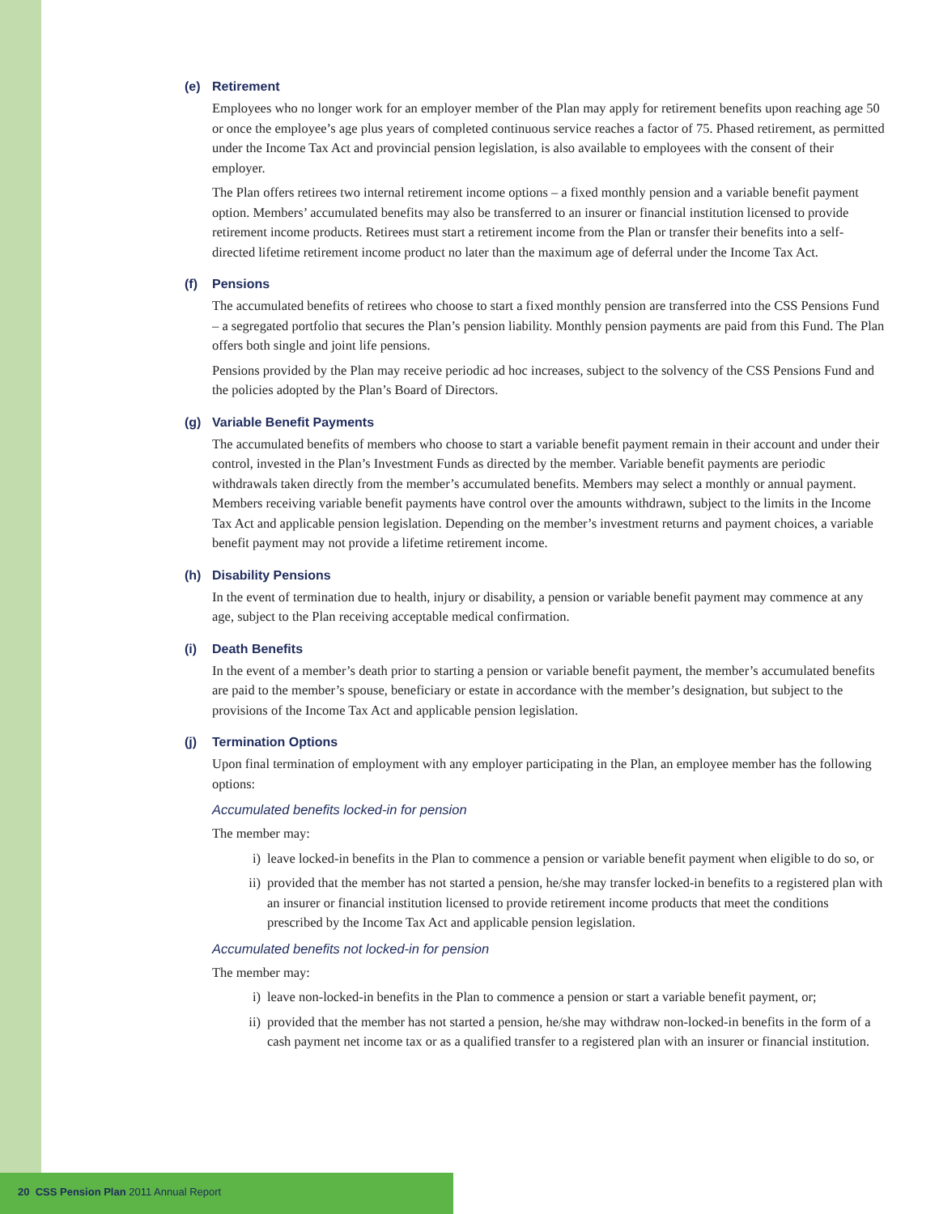(e) Retirement
Employees who no longer work for an employer member of the Plan may apply for retirement benefits upon reaching age 50 or once the employee’s age plus years of completed continuous service reaches a factor of 75. Phased retirement, as permitted under the Income Tax Act and provincial pension legislation, is also available to employees with the consent of their employer.
The Plan offers retirees two internal retirement income options – a fixed monthly pension and a variable benefit payment option. Members’ accumulated benefits may also be transferred to an insurer or financial institution licensed to provide retirement income products. Retirees must start a retirement income from the Plan or transfer their benefits into a self-directed lifetime retirement income product no later than the maximum age of deferral under the Income Tax Act.
(f) Pensions
The accumulated benefits of retirees who choose to start a fixed monthly pension are transferred into the CSS Pensions Fund – a segregated portfolio that secures the Plan’s pension liability. Monthly pension payments are paid from this Fund. The Plan offers both single and joint life pensions.
Pensions provided by the Plan may receive periodic ad hoc increases, subject to the solvency of the CSS Pensions Fund and the policies adopted by the Plan’s Board of Directors.
(g) Variable Benefit Payments
The accumulated benefits of members who choose to start a variable benefit payment remain in their account and under their control, invested in the Plan’s Investment Funds as directed by the member. Variable benefit payments are periodic withdrawals taken directly from the member’s accumulated benefits. Members may select a monthly or annual payment. Members receiving variable benefit payments have control over the amounts withdrawn, subject to the limits in the Income Tax Act and applicable pension legislation. Depending on the member’s investment returns and payment choices, a variable benefit payment may not provide a lifetime retirement income.
(h) Disability Pensions
In the event of termination due to health, injury or disability, a pension or variable benefit payment may commence at any age, subject to the Plan receiving acceptable medical confirmation.
(i) Death Benefits
In the event of a member’s death prior to starting a pension or variable benefit payment, the member’s accumulated benefits are paid to the member’s spouse, beneficiary or estate in accordance with the member’s designation, but subject to the provisions of the Income Tax Act and applicable pension legislation.
(j) Termination Options
Upon final termination of employment with any employer participating in the Plan, an employee member has the following options:
Accumulated benefits locked-in for pension
The member may:
i) leave locked-in benefits in the Plan to commence a pension or variable benefit payment when eligible to do so, or
ii)
provided that the member has not started a pension, he/she may transfer locked-in benefits to a registered plan with an insurer or financial institution licensed to provide retirement income products that meet the conditions prescribed by the Income Tax Act and applicable pension legislation.
Accumulated benefits not locked-in for pension
The member may:
i) leave non-locked-in benefits in the Plan to commence a pension or start a variable benefit payment, or;
ii)
provided that the member has not started a pension, he/she may withdraw non-locked-in benefits in the form of a cash payment net income tax or as a qualified transfer to a registered plan with an insurer or financial institution.
20 CSS Pension Plan 2011 Annual Report